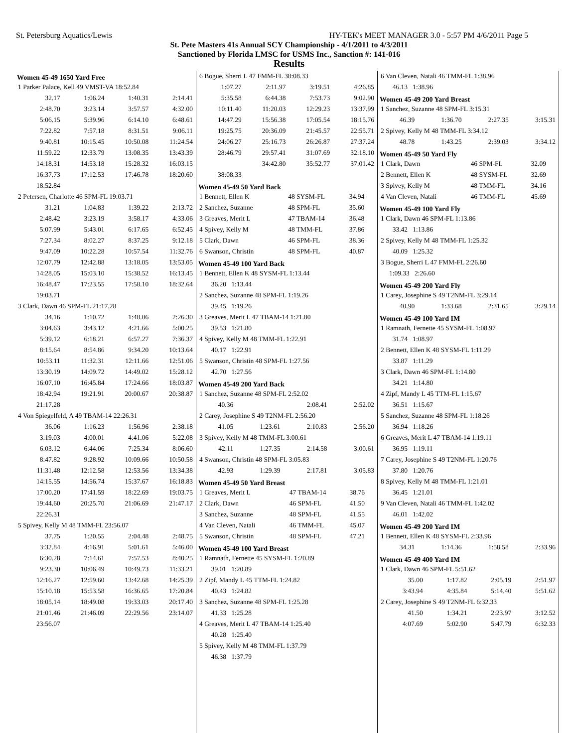St. Petersburg Aquatics/Lewis HY-TEK's MEET MANAGER 3.0 - 5:57 PM 4/6/2011 Page 5
St. Pete Masters 41s Annual SCY Championship - 4/1/2011 to 4/3/2011
Sanctioned by Florida LMSC for USMS Inc., Sanction #: 141-016
Results
Women 45-49 1650 Yard Free
| 1 Parker Palace, Kell 49 VMST-VA 18:52.84 | | | |
| 32.17 | 1:06.24 | 1:40.31 | 2:14.41 |
| 2:48.70 | 3:23.14 | 3:57.57 | 4:32.00 |
| 5:06.15 | 5:39.96 | 6:14.10 | 6:48.61 |
| 7:22.82 | 7:57.18 | 8:31.51 | 9:06.11 |
| 9:40.81 | 10:15.45 | 10:50.08 | 11:24.54 |
| 11:59.22 | 12:33.79 | 13:08.35 | 13:43.39 |
| 14:18.31 | 14:53.18 | 15:28.32 | 16:03.15 |
| 16:37.73 | 17:12.53 | 17:46.78 | 18:20.60 |
| 18:52.84 | | | |
| 2 Petersen, Charlotte 46 SPM-FL 19:03.71 | | | |
| 31.21 | 1:04.83 | 1:39.22 | 2:13.72 |
| 2:48.42 | 3:23.19 | 3:58.17 | 4:33.06 |
| 5:07.99 | 5:43.01 | 6:17.65 | 6:52.45 |
| 7:27.34 | 8:02.27 | 8:37.25 | 9:12.18 |
| 9:47.09 | 10:22.28 | 10:57.54 | 11:32.76 |
| 12:07.79 | 12:42.88 | 13:18.05 | 13:53.05 |
| 14:28.05 | 15:03.10 | 15:38.52 | 16:13.45 |
| 16:48.47 | 17:23.55 | 17:58.10 | 18:32.64 |
| 19:03.71 | | | |
| 3 Clark, Dawn 46 SPM-FL 21:17.28 | | | |
| 34.16 | 1:10.72 | 1:48.06 | 2:26.30 |
| 3:04.63 | 3:43.12 | 4:21.66 | 5:00.25 |
| 5:39.12 | 6:18.21 | 6:57.27 | 7:36.37 |
| 8:15.64 | 8:54.86 | 9:34.20 | 10:13.64 |
| 10:53.11 | 11:32.31 | 12:11.66 | 12:51.06 |
| 13:30.19 | 14:09.72 | 14:49.02 | 15:28.12 |
| 16:07.10 | 16:45.84 | 17:24.66 | 18:03.87 |
| 18:42.94 | 19:21.91 | 20:00.67 | 20:38.87 |
| 21:17.28 | | | |
| 4 Von Spiegelfeld, A 49 TBAM-14 22:26.31 | | | |
| 36.06 | 1:16.23 | 1:56.96 | 2:38.18 |
| 3:19.03 | 4:00.01 | 4:41.06 | 5:22.08 |
| 6:03.12 | 6:44.06 | 7:25.34 | 8:06.60 |
| 8:47.82 | 9:28.92 | 10:09.66 | 10:50.58 |
| 11:31.48 | 12:12.58 | 12:53.56 | 13:34.38 |
| 14:15.55 | 14:56.74 | 15:37.67 | 16:18.83 |
| 17:00.20 | 17:41.59 | 18:22.69 | 19:03.75 |
| 19:44.60 | 20:25.70 | 21:06.69 | 21:47.17 |
| 22:26.31 | | | |
| 5 Spivey, Kelly M 48 TMM-FL 23:56.07 | | | |
| 37.75 | 1:20.55 | 2:04.48 | 2:48.75 |
| 3:32.84 | 4:16.91 | 5:01.61 | 5:46.00 |
| 6:30.28 | 7:14.61 | 7:57.53 | 8:40.25 |
| 9:23.30 | 10:06.49 | 10:49.73 | 11:33.21 |
| 12:16.27 | 12:59.60 | 13:42.68 | 14:25.39 |
| 15:10.18 | 15:53.58 | 16:36.65 | 17:20.84 |
| 18:05.14 | 18:49.08 | 19:33.03 | 20:17.40 |
| 21:01.46 | 21:46.09 | 22:29.56 | 23:14.07 |
| 23:56.07 | | | |
| 6 Bogue, Sherri L 47 FMM-FL 38:08.33 | | | |
| 1:07.27 | 2:11.97 | 3:19.51 | 4:26.85 |
| 5:35.58 | 6:44.38 | 7:53.73 | 9:02.90 |
| 10:11.40 | 11:20.03 | 12:29.23 | 13:37.99 |
| 14:47.29 | 15:56.38 | 17:05.54 | 18:15.76 |
| 19:25.75 | 20:36.09 | 21:45.57 | 22:55.71 |
| 24:06.27 | 25:16.73 | 26:26.87 | 27:37.24 |
| 28:46.79 | 29:57.41 | 31:07.69 | 32:18.10 |
| | 34:42.80 | 35:52.77 | 37:01.42 |
| 38:08.33 | | | |
Women 45-49 50 Yard Back
| 1 Bennett, Ellen K | 48 SYSM-FL | 34.94 |
| 2 Sanchez, Suzanne | 48 SPM-FL | 35.60 |
| 3 Greaves, Merit L | 47 TBAM-14 | 36.48 |
| 4 Spivey, Kelly M | 48 TMM-FL | 37.86 |
| 5 Clark, Dawn | 46 SPM-FL | 38.36 |
| 6 Swanson, Christin | 48 SPM-FL | 40.87 |
Women 45-49 100 Yard Back
| 1 Bennett, Ellen K 48 SYSM-FL 1:13.44 |
| 36.20 1:13.44 |
| 2 Sanchez, Suzanne 48 SPM-FL 1:19.26 |
| 39.45 1:19.26 |
| 3 Greaves, Merit L 47 TBAM-14 1:21.80 |
| 39.53 1:21.80 |
| 4 Spivey, Kelly M 48 TMM-FL 1:22.91 |
| 40.17 1:22.91 |
| 5 Swanson, Christin 48 SPM-FL 1:27.56 |
| 42.70 1:27.56 |
Women 45-49 200 Yard Back
| 1 Sanchez, Suzanne 48 SPM-FL 2:52.02 | | | |
| 40.36 | | 2:08.41 | 2:52.02 |
| 2 Carey, Josephine S 49 T2NM-FL 2:56.20 | | | |
| 41.05 | 1:23.61 | 2:10.83 | 2:56.20 |
| 3 Spivey, Kelly M 48 TMM-FL 3:00.61 | | | |
| 42.11 | 1:27.35 | 2:14.58 | 3:00.61 |
| 4 Swanson, Christin 48 SPM-FL 3:05.83 | | | |
| 42.93 | 1:29.39 | 2:17.81 | 3:05.83 |
Women 45-49 50 Yard Breast
| 1 Greaves, Merit L | 47 TBAM-14 | 38.76 |
| 2 Clark, Dawn | 46 SPM-FL | 41.50 |
| 3 Sanchez, Suzanne | 48 SPM-FL | 41.55 |
| 4 Van Cleven, Natali | 46 TMM-FL | 45.07 |
| 5 Swanson, Christin | 48 SPM-FL | 47.21 |
Women 45-49 100 Yard Breast
| 1 Ramnath, Fernette 45 SYSM-FL 1:20.89 |
| 39.01 1:20.89 |
| 2 Zipf, Mandy L 45 TTM-FL 1:24.82 |
| 40.43 1:24.82 |
| 3 Sanchez, Suzanne 48 SPM-FL 1:25.28 |
| 41.33 1:25.28 |
| 4 Greaves, Merit L 47 TBAM-14 1:25.40 |
| 40.28 1:25.40 |
| 5 Spivey, Kelly M 48 TMM-FL 1:37.79 |
| 46.38 1:37.79 |
| 6 Van Cleven, Natali 46 TMM-FL 1:38.96 |
| 46.13 1:38.96 |
Women 45-49 200 Yard Breast
| 1 Sanchez, Suzanne 48 SPM-FL 3:15.31 | | | |
| 46.39 | 1:36.70 | 2:27.35 | 3:15.31 |
| 2 Spivey, Kelly M 48 TMM-FL 3:34.12 | | | |
| 48.78 | 1:43.25 | 2:39.03 | 3:34.12 |
Women 45-49 50 Yard Fly
| 1 Clark, Dawn | 46 SPM-FL | 32.09 |
| 2 Bennett, Ellen K | 48 SYSM-FL | 32.69 |
| 3 Spivey, Kelly M | 48 TMM-FL | 34.16 |
| 4 Van Cleven, Natali | 46 TMM-FL | 45.69 |
Women 45-49 100 Yard Fly
| 1 Clark, Dawn 46 SPM-FL 1:13.86 |
| 33.42 1:13.86 |
| 2 Spivey, Kelly M 48 TMM-FL 1:25.32 |
| 40.09 1:25.32 |
| 3 Bogue, Sherri L 47 FMM-FL 2:26.60 |
| 1:09.33 2:26.60 |
Women 45-49 200 Yard Fly
| 1 Carey, Josephine S 49 T2NM-FL 3:29.14 | | | |
| 40.90 | 1:33.68 | 2:31.65 | 3:29.14 |
Women 45-49 100 Yard IM
| 1 Ramnath, Fernette 45 SYSM-FL 1:08.97 |
| 31.74 1:08.97 |
| 2 Bennett, Ellen K 48 SYSM-FL 1:11.29 |
| 33.87 1:11.29 |
| 3 Clark, Dawn 46 SPM-FL 1:14.80 |
| 34.21 1:14.80 |
| 4 Zipf, Mandy L 45 TTM-FL 1:15.67 |
| 36.51 1:15.67 |
| 5 Sanchez, Suzanne 48 SPM-FL 1:18.26 |
| 36.94 1:18.26 |
| 6 Greaves, Merit L 47 TBAM-14 1:19.11 |
| 36.95 1:19.11 |
| 7 Carey, Josephine S 49 T2NM-FL 1:20.76 |
| 37.80 1:20.76 |
| 8 Spivey, Kelly M 48 TMM-FL 1:21.01 |
| 36.45 1:21.01 |
| 9 Van Cleven, Natali 46 TMM-FL 1:42.02 |
| 46.01 1:42.02 |
Women 45-49 200 Yard IM
| 1 Bennett, Ellen K 48 SYSM-FL 2:33.96 | | | |
| 34.31 | 1:14.36 | 1:58.58 | 2:33.96 |
Women 45-49 400 Yard IM
| 1 Clark, Dawn 46 SPM-FL 5:51.62 | | | |
| 35.00 | 1:17.82 | 2:05.19 | 2:51.97 |
| 3:43.94 | 4:35.84 | 5:14.40 | 5:51.62 |
| 2 Carey, Josephine S 49 T2NM-FL 6:32.33 | | | |
| 41.50 | 1:34.21 | 2:23.97 | 3:12.52 |
| 4:07.69 | 5:02.90 | 5:47.79 | 6:32.33 |